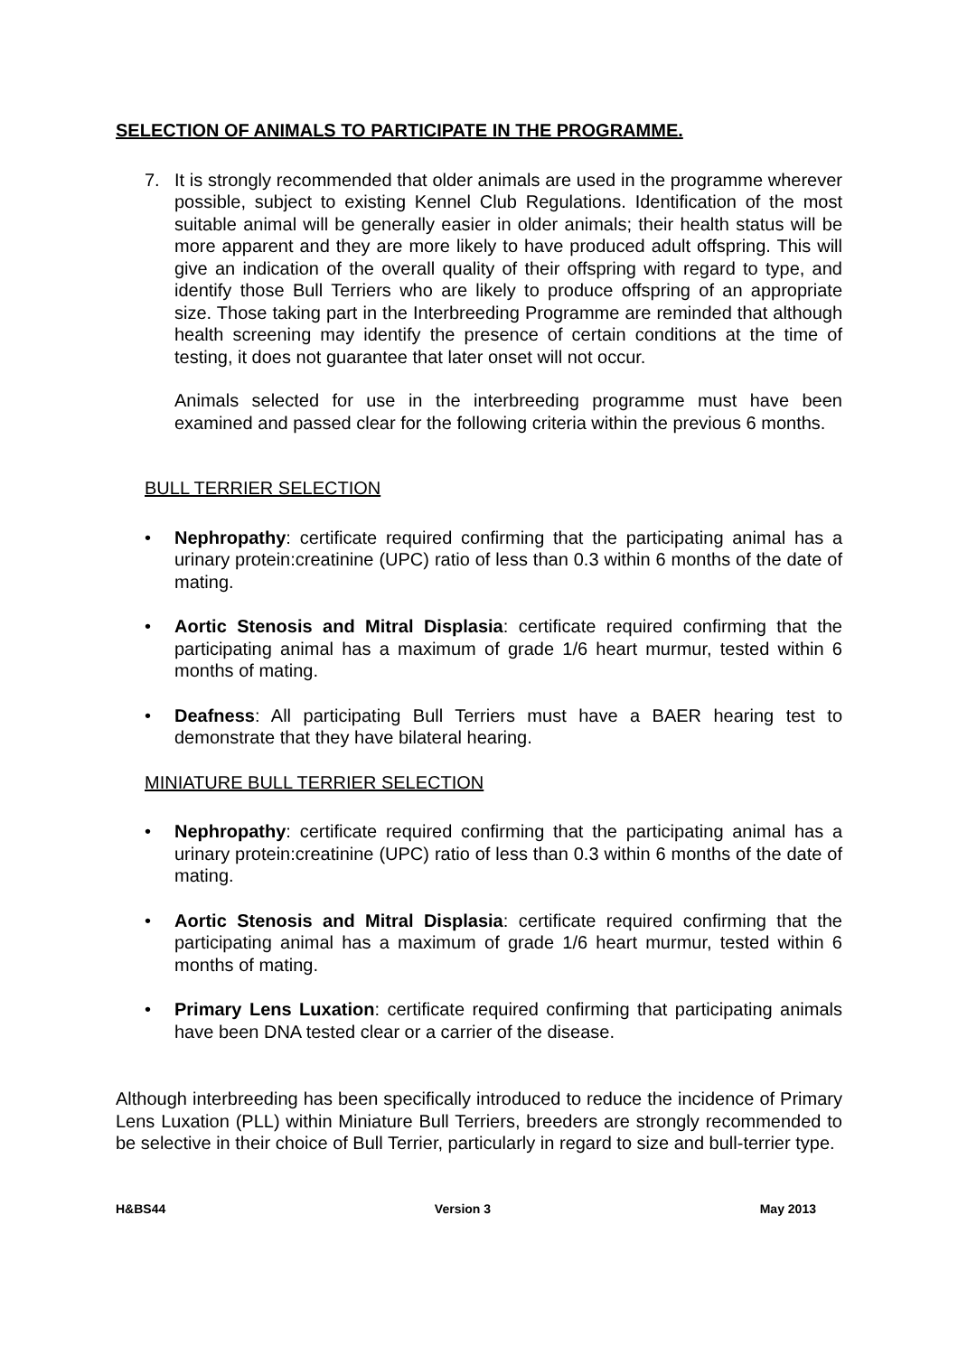SELECTION OF ANIMALS TO PARTICIPATE IN THE PROGRAMME.
7. It is strongly recommended that older animals are used in the programme wherever possible, subject to existing Kennel Club Regulations. Identification of the most suitable animal will be generally easier in older animals; their health status will be more apparent and they are more likely to have produced adult offspring. This will give an indication of the overall quality of their offspring with regard to type, and identify those Bull Terriers who are likely to produce offspring of an appropriate size. Those taking part in the Interbreeding Programme are reminded that although health screening may identify the presence of certain conditions at the time of testing, it does not guarantee that later onset will not occur.
Animals selected for use in the interbreeding programme must have been examined and passed clear for the following criteria within the previous 6 months.
BULL TERRIER SELECTION
• Nephropathy: certificate required confirming that the participating animal has a urinary protein:creatinine (UPC) ratio of less than 0.3 within 6 months of the date of mating.
• Aortic Stenosis and Mitral Displasia: certificate required confirming that the participating animal has a maximum of grade 1/6 heart murmur, tested within 6 months of mating.
• Deafness: All participating Bull Terriers must have a BAER hearing test to demonstrate that they have bilateral hearing.
MINIATURE BULL TERRIER SELECTION
• Nephropathy: certificate required confirming that the participating animal has a urinary protein:creatinine (UPC) ratio of less than 0.3 within 6 months of the date of mating.
• Aortic Stenosis and Mitral Displasia: certificate required confirming that the participating animal has a maximum of grade 1/6 heart murmur, tested within 6 months of mating.
• Primary Lens Luxation: certificate required confirming that participating animals have been DNA tested clear or a carrier of the disease.
Although interbreeding has been specifically introduced to reduce the incidence of Primary Lens Luxation (PLL) within Miniature Bull Terriers, breeders are strongly recommended to be selective in their choice of Bull Terrier, particularly in regard to size and bull-terrier type.
H&BS44 Version 3 May 2013